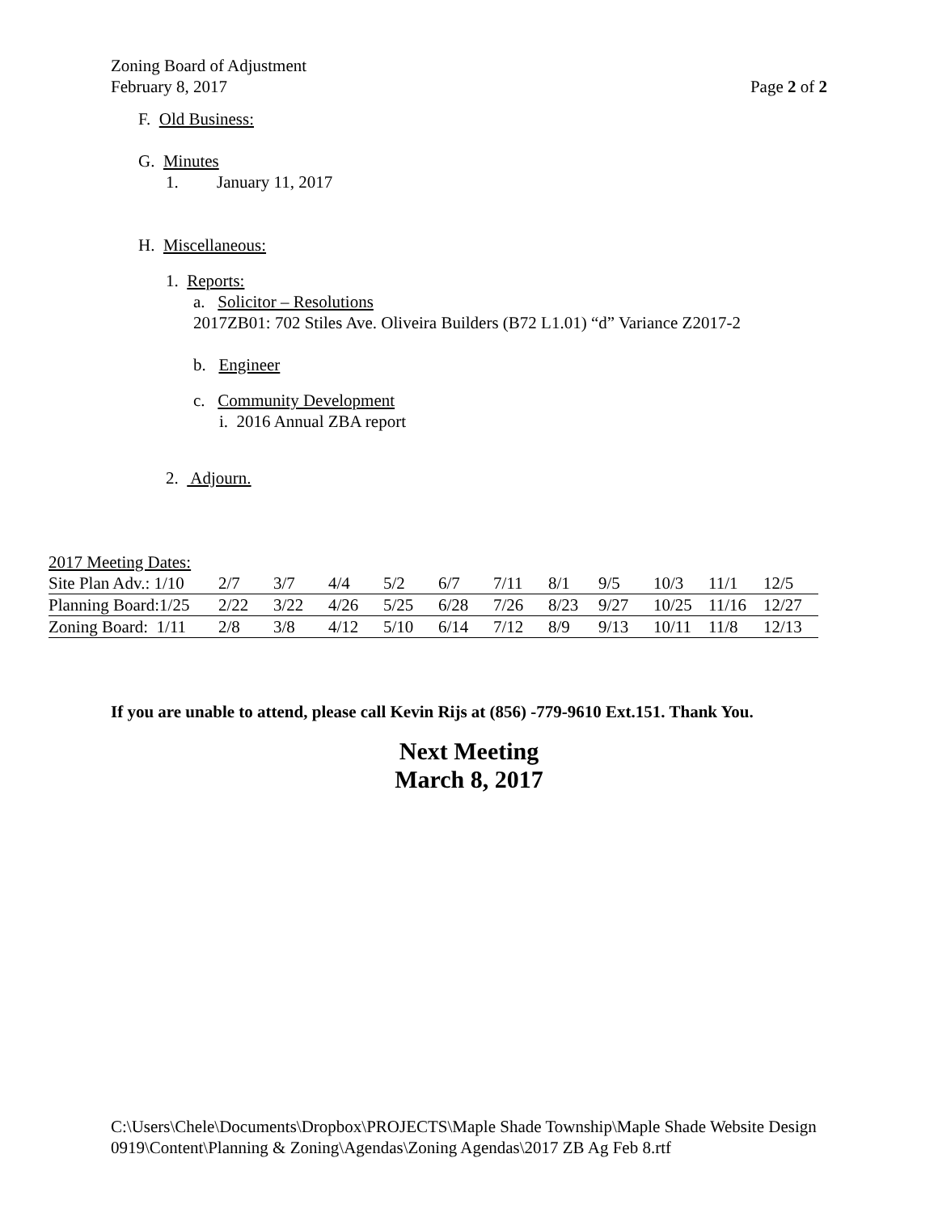Zoning Board of Adjustment
February 8, 2017 Page 2 of 2
F. Old Business:
G. Minutes
1. January 11, 2017
H. Miscellaneous:
1. Reports:
a. Solicitor – Resolutions
2017ZB01: 702 Stiles Ave. Oliveira Builders (B72 L1.01) “d” Variance Z2017-2
b. Engineer
c. Community Development
i. 2016 Annual ZBA report
2. Adjourn.
2017 Meeting Dates:
| Site Plan Adv.: 1/10 | 2/7 | 3/7 | 4/4 | 5/2 | 6/7 | 7/11 | 8/1 | 9/5 | 10/3 | 11/1 | 12/5 |
| Planning Board:1/25 | 2/22 | 3/22 | 4/26 | 5/25 | 6/28 | 7/26 | 8/23 | 9/27 | 10/25 | 11/16 | 12/27 |
| Zoning Board: 1/11 | 2/8 | 3/8 | 4/12 | 5/10 | 6/14 | 7/12 | 8/9 | 9/13 | 10/11 | 11/8 | 12/13 |
If you are unable to attend, please call Kevin Rijs at (856) -779-9610 Ext.151. Thank You.
Next Meeting
March 8, 2017
C:\Users\Chele\Documents\Dropbox\PROJECTS\Maple Shade Township\Maple Shade Website Design 0919\Content\Planning & Zoning\Agendas\Zoning Agendas\2017 ZB Ag Feb 8.rtf